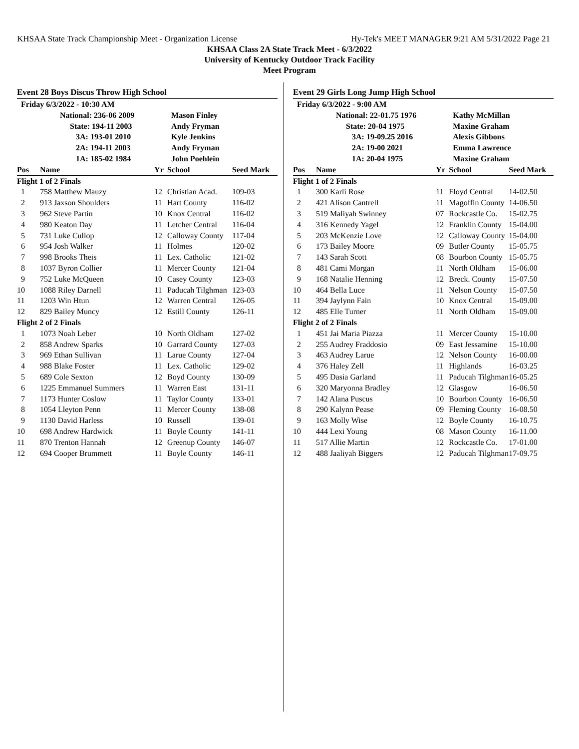KHSAA State Track Championship Meet - Organization License Hy-Tek's MEET MANAGER 9:21 AM 5/31/2022 Page 21
KHSAA Class 2A State Track Meet - 6/3/2022
University of Kentucky Outdoor Track Facility
Meet Program
Event 28 Boys Discus Throw High School
| Friday 6/3/2022 - 10:30 AM | | | | |
| | National: 236-06 2009 | | Mason Finley | |
| | State: 194-11 2003 | | Andy Fryman | |
| | 3A: 193-01 2010 | | Kyle Jenkins | |
| | 2A: 194-11 2003 | | Andy Fryman | |
| | 1A: 185-02 1984 | | John Poehlein | |
| Pos | Name | Yr | School | Seed Mark |
| Flight 1 of 2 Finals | | | | |
| 1 | 758 Matthew Mauzy | 12 | Christian Acad. | 109-03 |
| 2 | 913 Jaxson Shoulders | 11 | Hart County | 116-02 |
| 3 | 962 Steve Partin | 10 | Knox Central | 116-02 |
| 4 | 980 Keaton Day | 11 | Letcher Central | 116-04 |
| 5 | 731 Luke Cullop | 12 | Calloway County | 117-04 |
| 6 | 954 Josh Walker | 11 | Holmes | 120-02 |
| 7 | 998 Brooks Theis | 11 | Lex. Catholic | 121-02 |
| 8 | 1037 Byron Collier | 11 | Mercer County | 121-04 |
| 9 | 752 Luke McQueen | 10 | Casey County | 123-03 |
| 10 | 1088 Riley Darnell | 11 | Paducah Tilghman | 123-03 |
| 11 | 1203 Win Htun | 12 | Warren Central | 126-05 |
| 12 | 829 Bailey Muncy | 12 | Estill County | 126-11 |
| Flight 2 of 2 Finals | | | | |
| 1 | 1073 Noah Leber | 10 | North Oldham | 127-02 |
| 2 | 858 Andrew Sparks | 10 | Garrard County | 127-03 |
| 3 | 969 Ethan Sullivan | 11 | Larue County | 127-04 |
| 4 | 988 Blake Foster | 11 | Lex. Catholic | 129-02 |
| 5 | 689 Cole Sexton | 12 | Boyd County | 130-09 |
| 6 | 1225 Emmanuel Summers | 11 | Warren East | 131-11 |
| 7 | 1173 Hunter Coslow | 11 | Taylor County | 133-01 |
| 8 | 1054 Lleyton Penn | 11 | Mercer County | 138-08 |
| 9 | 1130 David Harless | 10 | Russell | 139-01 |
| 10 | 698 Andrew Hardwick | 11 | Boyle County | 141-11 |
| 11 | 870 Trenton Hannah | 12 | Greenup County | 146-07 |
| 12 | 694 Cooper Brummett | 11 | Boyle County | 146-11 |
Event 29 Girls Long Jump High School
| Friday 6/3/2022 - 9:00 AM | | | | |
| | National: 22-01.75 1976 | | Kathy McMillan | |
| | State: 20-04 1975 | | Maxine Graham | |
| | 3A: 19-09.25 2016 | | Alexis Gibbons | |
| | 2A: 19-00 2021 | | Emma Lawrence | |
| | 1A: 20-04 1975 | | Maxine Graham | |
| Pos | Name | Yr | School | Seed Mark |
| Flight 1 of 2 Finals | | | | |
| 1 | 300 Karli Rose | 11 | Floyd Central | 14-02.50 |
| 2 | 421 Alison Cantrell | 11 | Magoffin County | 14-06.50 |
| 3 | 519 Maliyah Swinney | 07 | Rockcastle Co. | 15-02.75 |
| 4 | 316 Kennedy Yagel | 12 | Franklin County | 15-04.00 |
| 5 | 203 McKenzie Love | 12 | Calloway County | 15-04.00 |
| 6 | 173 Bailey Moore | 09 | Butler County | 15-05.75 |
| 7 | 143 Sarah Scott | 08 | Bourbon County | 15-05.75 |
| 8 | 481 Cami Morgan | 11 | North Oldham | 15-06.00 |
| 9 | 168 Natalie Henning | 12 | Breck. County | 15-07.50 |
| 10 | 464 Bella Luce | 11 | Nelson County | 15-07.50 |
| 11 | 394 Jaylynn Fain | 10 | Knox Central | 15-09.00 |
| 12 | 485 Elle Turner | 11 | North Oldham | 15-09.00 |
| Flight 2 of 2 Finals | | | | |
| 1 | 451 Jai Maria Piazza | 11 | Mercer County | 15-10.00 |
| 2 | 255 Audrey Fraddosio | 09 | East Jessamine | 15-10.00 |
| 3 | 463 Audrey Larue | 12 | Nelson County | 16-00.00 |
| 4 | 376 Haley Zell | 11 | Highlands | 16-03.25 |
| 5 | 495 Dasia Garland | 11 | Paducah Tilghman | 16-05.25 |
| 6 | 320 Maryonna Bradley | 12 | Glasgow | 16-06.50 |
| 7 | 142 Alana Puscus | 10 | Bourbon County | 16-06.50 |
| 8 | 290 Kalynn Pease | 09 | Fleming County | 16-08.50 |
| 9 | 163 Molly Wise | 12 | Boyle County | 16-10.75 |
| 10 | 444 Lexi Young | 08 | Mason County | 16-11.00 |
| 11 | 517 Allie Martin | 12 | Rockcastle Co. | 17-01.00 |
| 12 | 488 Jaaliyah Biggers | 12 | Paducah Tilghman | 17-09.75 |